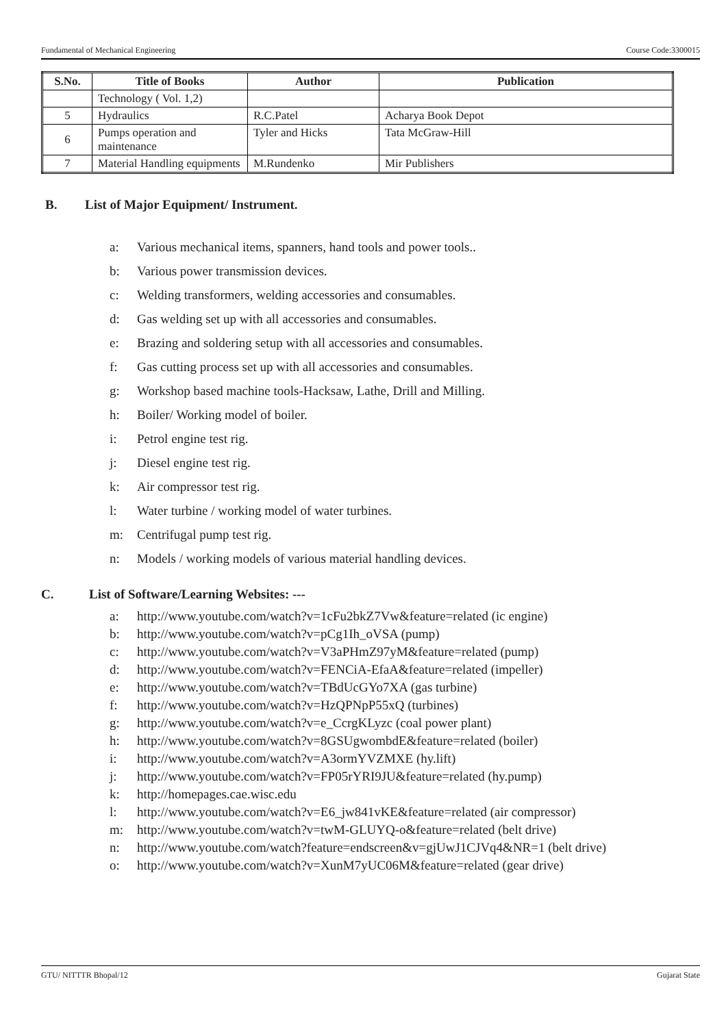Fundamental of Mechanical Engineering Course Code:3300015
| S.No. | Title of Books | Author | Publication |
| --- | --- | --- | --- |
| | Technology ( Vol. 1,2) | | |
| 5 | Hydraulics | R.C.Patel | Acharya Book Depot |
| 6 | Pumps operation and maintenance | Tyler and Hicks | Tata McGraw-Hill |
| 7 | Material Handling equipments | M.Rundenko | Mir Publishers |
B. List of Major Equipment/ Instrument.
a: Various mechanical items, spanners, hand tools and power tools..
b: Various power transmission devices.
c: Welding transformers, welding accessories and consumables.
d: Gas welding set up with all accessories and consumables.
e: Brazing and soldering setup with all accessories and consumables.
f: Gas cutting process set up with all accessories and consumables.
g: Workshop based machine tools-Hacksaw, Lathe, Drill and Milling.
h: Boiler/ Working model of boiler.
i: Petrol engine test rig.
j: Diesel engine test rig.
k: Air compressor test rig.
l: Water turbine / working model of water turbines.
m: Centrifugal pump test rig.
n: Models / working models of various material handling devices.
C. List of Software/Learning Websites: ---
a: http://www.youtube.com/watch?v=1cFu2bkZ7Vw&feature=related (ic engine)
b: http://www.youtube.com/watch?v=pCg1Ih_oVSA (pump)
c: http://www.youtube.com/watch?v=V3aPHmZ97yM&feature=related (pump)
d: http://www.youtube.com/watch?v=FENCiA-EfaA&feature=related (impeller)
e: http://www.youtube.com/watch?v=TBdUcGYo7XA (gas turbine)
f: http://www.youtube.com/watch?v=HzQPNpP55xQ (turbines)
g: http://www.youtube.com/watch?v=e_CcrgKLyzc (coal power plant)
h: http://www.youtube.com/watch?v=8GSUgwombdE&feature=related (boiler)
i: http://www.youtube.com/watch?v=A3ormYVZMXE (hy.lift)
j: http://www.youtube.com/watch?v=FP05rYRI9JU&feature=related (hy.pump)
k: http://homepages.cae.wisc.edu
l: http://www.youtube.com/watch?v=E6_jw841vKE&feature=related (air compressor)
m: http://www.youtube.com/watch?v=twM-GLUYQ-o&feature=related (belt drive)
n: http://www.youtube.com/watch?feature=endscreen&v=gjUwJ1CJVq4&NR=1 (belt drive)
o: http://www.youtube.com/watch?v=XunM7yUC06M&feature=related (gear drive)
GTU/ NITTTR Bhopal/12 Gujarat State